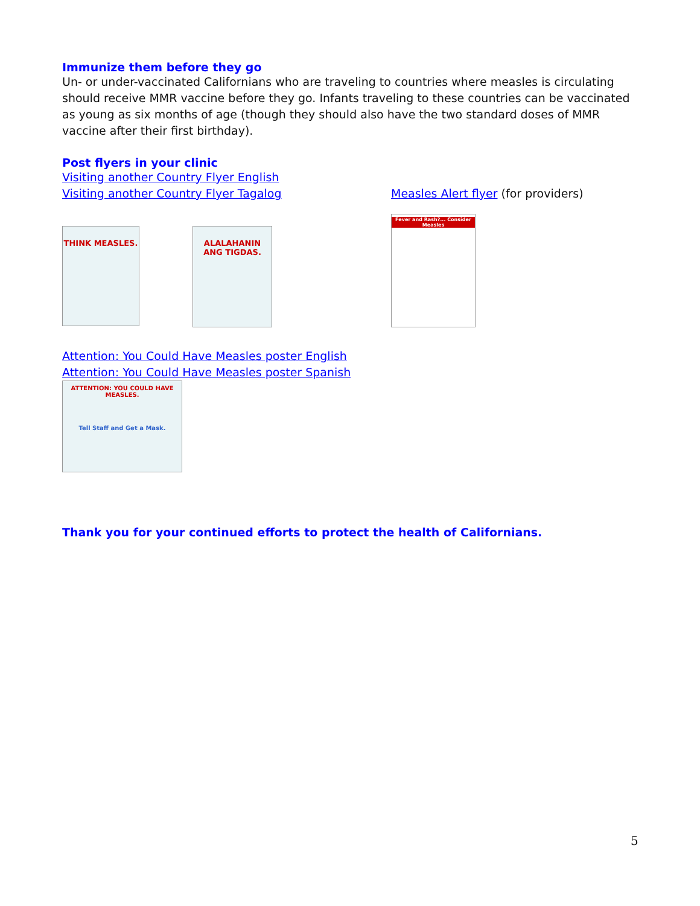Immunize them before they go
Un- or under-vaccinated Californians who are traveling to countries where measles is circulating should receive MMR vaccine before they go. Infants traveling to these countries can be vaccinated as young as six months of age (though they should also have the two standard doses of MMR vaccine after their first birthday).
Post flyers in your clinic
Visiting another Country Flyer English
Visiting another Country Flyer Tagalog
THINK MEASLES.
ALALAHANIN ANG TIGDAS.
Measles Alert flyer (for providers)
Fever and Rash?... Consider Measles
Attention: You Could Have Measles poster English
Attention: You Could Have Measles poster Spanish
ATTENTION: YOU COULD HAVE MEASLES.
Tell Staff and Get a Mask.
Thank you for your continued efforts to protect the health of Californians.
5